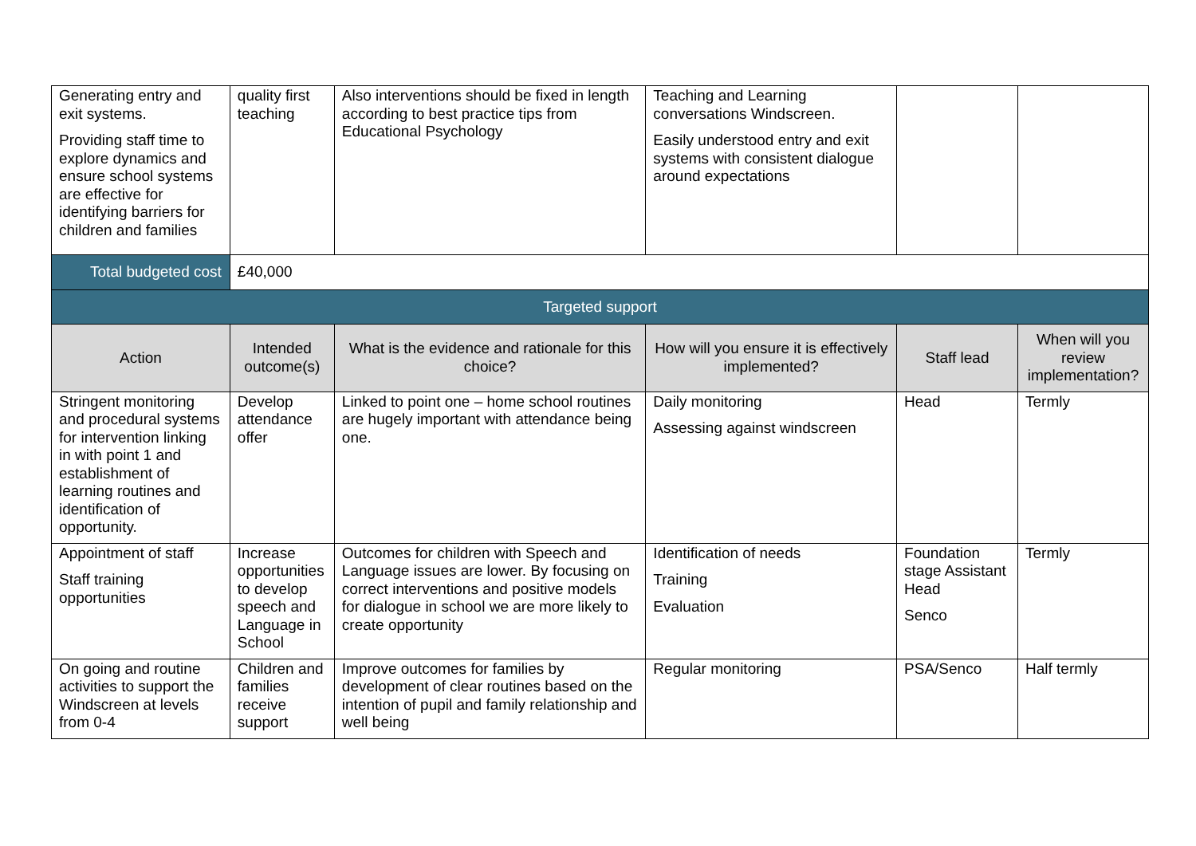| Generating entry and exit systems. Providing staff time to explore dynamics and ensure school systems are effective for identifying barriers for children and families | quality first teaching | Also interventions should be fixed in length according to best practice tips from Educational Psychology | Teaching and Learning conversations Windscreen. Easily understood entry and exit systems with consistent dialogue around expectations | | |
| Total budgeted cost | £40,000 | | | | |
| Targeted support | | | | | |
| Action | Intended outcome(s) | What is the evidence and rationale for this choice? | How will you ensure it is effectively implemented? | Staff lead | When will you review implementation? |
| Stringent monitoring and procedural systems for intervention linking in with point 1 and establishment of learning routines and identification of opportunity. | Develop attendance offer | Linked to point one – home school routines are hugely important with attendance being one. | Daily monitoring Assessing against windscreen | Head | Termly |
| Appointment of staff Staff training opportunities | Increase opportunities to develop speech and Language in School | Outcomes for children with Speech and Language issues are lower. By focusing on correct interventions and positive models for dialogue in school we are more likely to create opportunity | Identification of needs Training Evaluation | Foundation stage Assistant Head Senco | Termly |
| On going and routine activities to support the Windscreen at levels from 0-4 | Children and families receive support | Improve outcomes for families by development of clear routines based on the intention of pupil and family relationship and well being | Regular monitoring | PSA/Senco | Half termly |